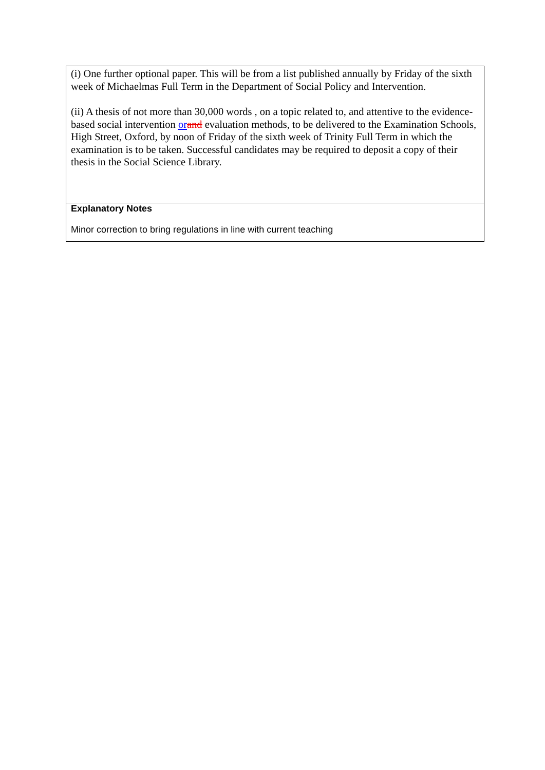| (i) One further optional paper. This will be from a list published annually by Friday of the sixth week of Michaelmas Full Term in the Department of Social Policy and Intervention. (ii) A thesis of not more than 30,000 words , on a topic related to, and attentive to the evidence-based social intervention or and evaluation methods, to be delivered to the Examination Schools, High Street, Oxford, by noon of Friday of the sixth week of Trinity Full Term in which the examination is to be taken. Successful candidates may be required to deposit a copy of their thesis in the Social Science Library. |
| Explanatory Notes Minor correction to bring regulations in line with current teaching |